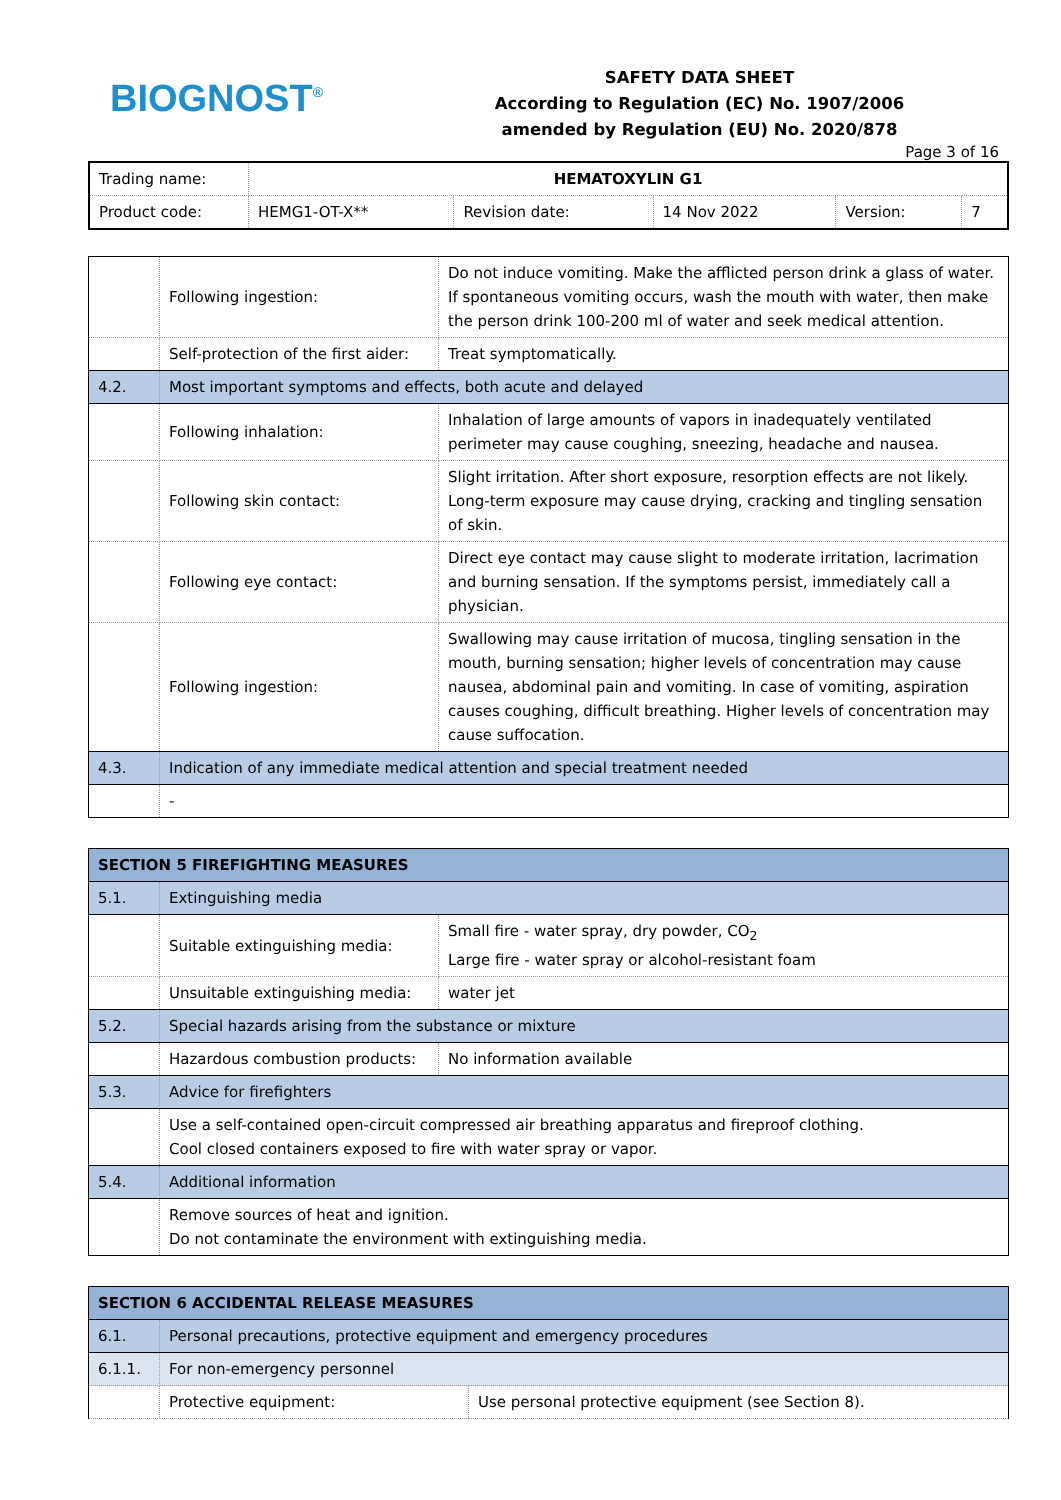BIOGNOST<sup>®</sup>
SAFETY DATA SHEET
According to Regulation (EC) No. 1907/2006
amended by Regulation (EU) No. 2020/878
Page 3 of 16
| Trading name: | HEMATOXYLIN G1 | | | | |
| Product code: | HEMG1-OT-X** | Revision date: | 14 Nov 2022 | Version: | 7 |
| | Following ingestion: | Do not induce vomiting. Make the afflicted person drink a glass of water. If spontaneous vomiting occurs, wash the mouth with water, then make the person drink 100-200 ml of water and seek medical attention. |
| | Self-protection of the first aider: | Treat symptomatically. |
| 4.2. | Most important symptoms and effects, both acute and delayed | |
| | Following inhalation: | Inhalation of large amounts of vapors in inadequately ventilated perimeter may cause coughing, sneezing, headache and nausea. |
| | Following skin contact: | Slight irritation. After short exposure, resorption effects are not likely. Long-term exposure may cause drying, cracking and tingling sensation of skin. |
| | Following eye contact: | Direct eye contact may cause slight to moderate irritation, lacrimation and burning sensation. If the symptoms persist, immediately call a physician. |
| | Following ingestion: | Swallowing may cause irritation of mucosa, tingling sensation in the mouth, burning sensation; higher levels of concentration may cause nausea, abdominal pain and vomiting. In case of vomiting, aspiration causes coughing, difficult breathing. Higher levels of concentration may cause suffocation. |
| 4.3. | Indication of any immediate medical attention and special treatment needed | |
| | - | |
| SECTION 5 FIREFIGHTING MEASURES | | |
| 5.1. | Extinguishing media | |
| | Suitable extinguishing media: | Small fire - water spray, dry powder, CO<sub>2</sub> Large fire - water spray or alcohol-resistant foam |
| | Unsuitable extinguishing media: | water jet |
| 5.2. | Special hazards arising from the substance or mixture | |
| | Hazardous combustion products: | No information available |
| 5.3. | Advice for firefighters | |
| | Use a self-contained open-circuit compressed air breathing apparatus and fireproof clothing. Cool closed containers exposed to fire with water spray or vapor. | |
| 5.4. | Additional information | |
| | Remove sources of heat and ignition. Do not contaminate the environment with extinguishing media. | |
| SECTION 6 ACCIDENTAL RELEASE MEASURES | | |
| 6.1. | Personal precautions, protective equipment and emergency procedures | |
| 6.1.1. | For non-emergency personnel | |
| | Protective equipment: | Use personal protective equipment (see Section 8). |